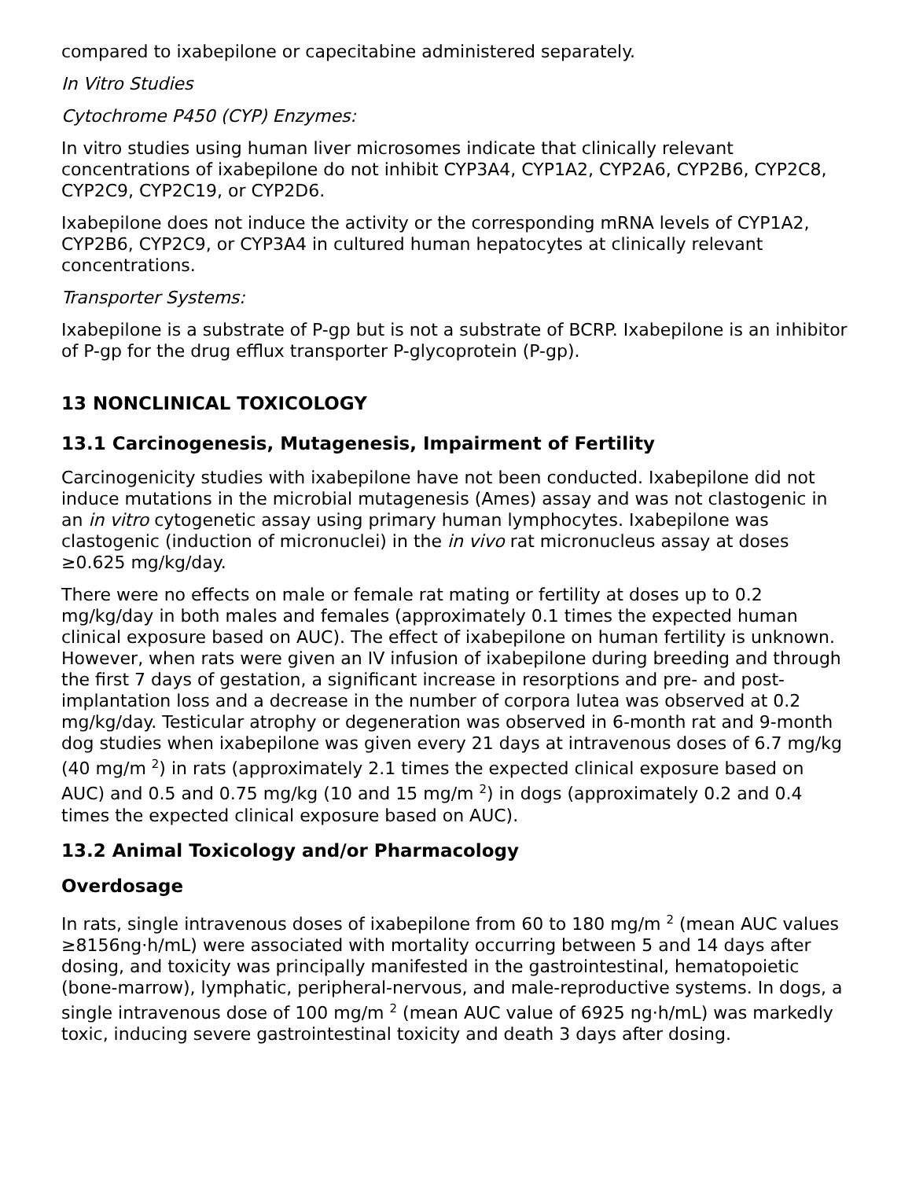compared to ixabepilone or capecitabine administered separately.
In Vitro Studies
Cytochrome P450 (CYP) Enzymes:
In vitro studies using human liver microsomes indicate that clinically relevant concentrations of ixabepilone do not inhibit CYP3A4, CYP1A2, CYP2A6, CYP2B6, CYP2C8, CYP2C9, CYP2C19, or CYP2D6.
Ixabepilone does not induce the activity or the corresponding mRNA levels of CYP1A2, CYP2B6, CYP2C9, or CYP3A4 in cultured human hepatocytes at clinically relevant concentrations.
Transporter Systems:
Ixabepilone is a substrate of P-gp but is not a substrate of BCRP. Ixabepilone is an inhibitor of P-gp for the drug efflux transporter P-glycoprotein (P-gp).
13 NONCLINICAL TOXICOLOGY
13.1 Carcinogenesis, Mutagenesis, Impairment of Fertility
Carcinogenicity studies with ixabepilone have not been conducted. Ixabepilone did not induce mutations in the microbial mutagenesis (Ames) assay and was not clastogenic in an in vitro cytogenetic assay using primary human lymphocytes. Ixabepilone was clastogenic (induction of micronuclei) in the in vivo rat micronucleus assay at doses ≥0.625 mg/kg/day.
There were no effects on male or female rat mating or fertility at doses up to 0.2 mg/kg/day in both males and females (approximately 0.1 times the expected human clinical exposure based on AUC). The effect of ixabepilone on human fertility is unknown. However, when rats were given an IV infusion of ixabepilone during breeding and through the first 7 days of gestation, a significant increase in resorptions and pre- and post-implantation loss and a decrease in the number of corpora lutea was observed at 0.2 mg/kg/day. Testicular atrophy or degeneration was observed in 6-month rat and 9-month dog studies when ixabepilone was given every 21 days at intravenous doses of 6.7 mg/kg (40 mg/m <sup>2</sup>) in rats (approximately 2.1 times the expected clinical exposure based on AUC) and 0.5 and 0.75 mg/kg (10 and 15 mg/m <sup>2</sup>) in dogs (approximately 0.2 and 0.4 times the expected clinical exposure based on AUC).
13.2 Animal Toxicology and/or Pharmacology
Overdosage
In rats, single intravenous doses of ixabepilone from 60 to 180 mg/m <sup>2</sup> (mean AUC values ≥8156ng·h/mL) were associated with mortality occurring between 5 and 14 days after dosing, and toxicity was principally manifested in the gastrointestinal, hematopoietic (bone-marrow), lymphatic, peripheral-nervous, and male-reproductive systems. In dogs, a single intravenous dose of 100 mg/m <sup>2</sup> (mean AUC value of 6925 ng·h/mL) was markedly toxic, inducing severe gastrointestinal toxicity and death 3 days after dosing.